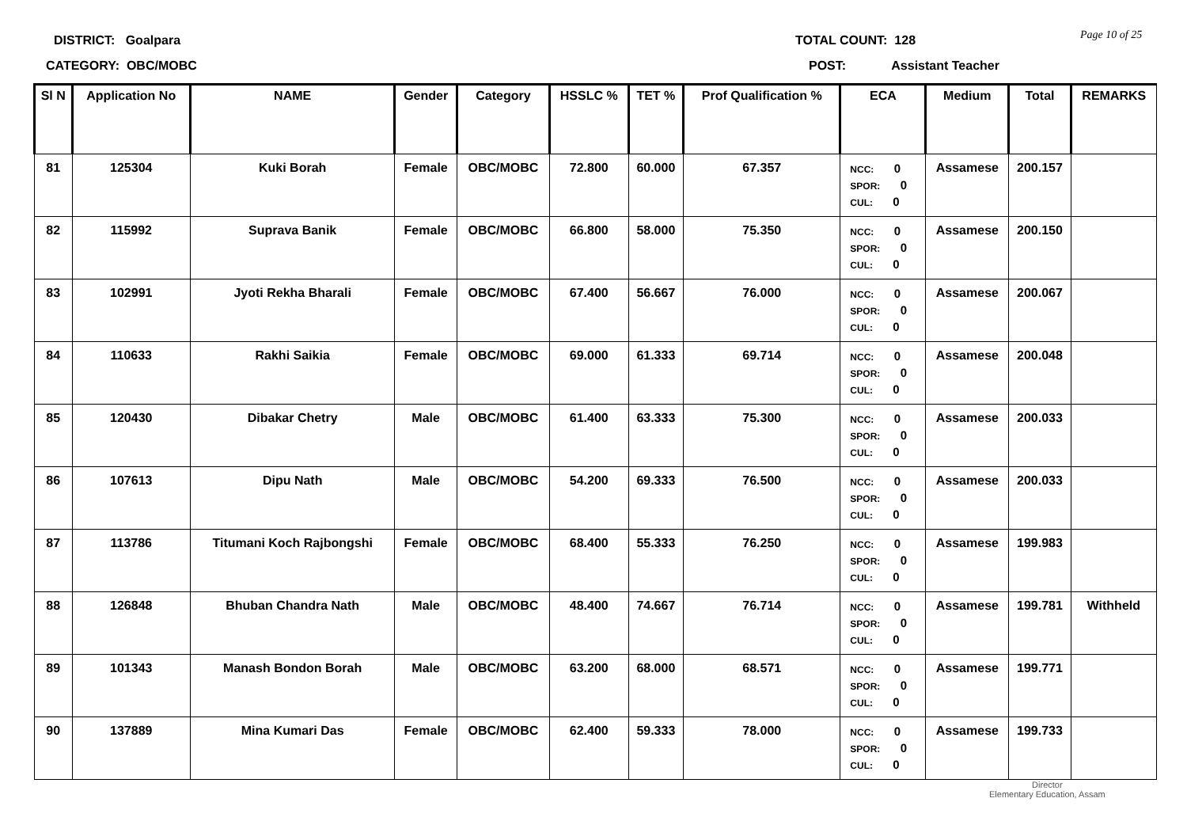DISTRICT: Goalpara
CATEGORY: OBC/MOBC
TOTAL COUNT: 128
POST: Assistant Teacher
Page 10 of 25
| Sl N | Application No | NAME | Gender | Category | HSSLC % | TET % | Prof Qualification % | ECA | Medium | Total | REMARKS |
| --- | --- | --- | --- | --- | --- | --- | --- | --- | --- | --- | --- |
| 81 | 125304 | Kuki Borah | Female | OBC/MOBC | 72.800 | 60.000 | 67.357 | NCC: 0 SPOR: 0 CUL: 0 | Assamese | 200.157 | |
| 82 | 115992 | Suprava Banik | Female | OBC/MOBC | 66.800 | 58.000 | 75.350 | NCC: 0 SPOR: 0 CUL: 0 | Assamese | 200.150 | |
| 83 | 102991 | Jyoti Rekha Bharali | Female | OBC/MOBC | 67.400 | 56.667 | 76.000 | NCC: 0 SPOR: 0 CUL: 0 | Assamese | 200.067 | |
| 84 | 110633 | Rakhi Saikia | Female | OBC/MOBC | 69.000 | 61.333 | 69.714 | NCC: 0 SPOR: 0 CUL: 0 | Assamese | 200.048 | |
| 85 | 120430 | Dibakar Chetry | Male | OBC/MOBC | 61.400 | 63.333 | 75.300 | NCC: 0 SPOR: 0 CUL: 0 | Assamese | 200.033 | |
| 86 | 107613 | Dipu Nath | Male | OBC/MOBC | 54.200 | 69.333 | 76.500 | NCC: 0 SPOR: 0 CUL: 0 | Assamese | 200.033 | |
| 87 | 113786 | Titumani Koch Rajbongshi | Female | OBC/MOBC | 68.400 | 55.333 | 76.250 | NCC: 0 SPOR: 0 CUL: 0 | Assamese | 199.983 | |
| 88 | 126848 | Bhuban Chandra Nath | Male | OBC/MOBC | 48.400 | 74.667 | 76.714 | NCC: 0 SPOR: 0 CUL: 0 | Assamese | 199.781 | Withheld |
| 89 | 101343 | Manash Bondon Borah | Male | OBC/MOBC | 63.200 | 68.000 | 68.571 | NCC: 0 SPOR: 0 CUL: 0 | Assamese | 199.771 | |
| 90 | 137889 | Mina Kumari Das | Female | OBC/MOBC | 62.400 | 59.333 | 78.000 | NCC: 0 SPOR: 0 CUL: 0 | Assamese | 199.733 | |
Director
Elementary Education, Assam